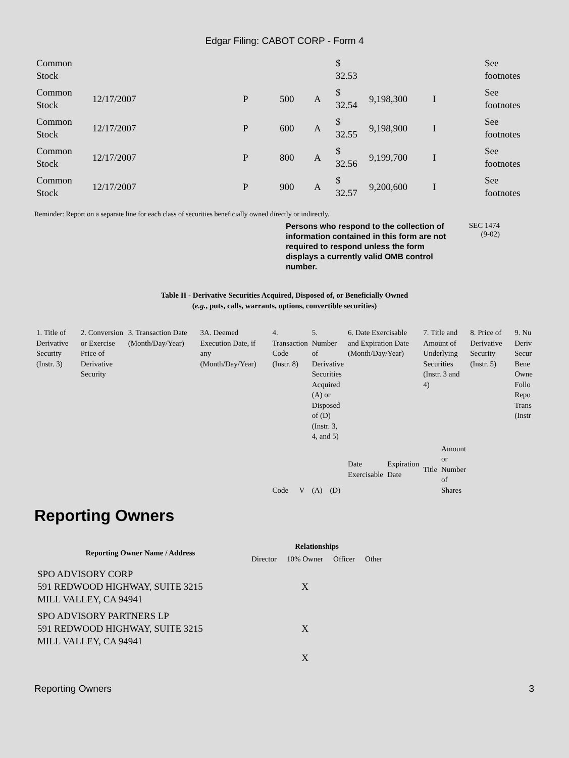Edgar Filing: CABOT CORP - Form 4
| Common Stock | | | | | $ 32.53 | | | See footnotes |
| Common Stock | 12/17/2007 | P | 500 | A | $ 32.54 | 9,198,300 | I | See footnotes |
| Common Stock | 12/17/2007 | P | 600 | A | $ 32.55 | 9,198,900 | I | See footnotes |
| Common Stock | 12/17/2007 | P | 800 | A | $ 32.56 | 9,199,700 | I | See footnotes |
| Common Stock | 12/17/2007 | P | 900 | A | $ 32.57 | 9,200,600 | I | See footnotes |
Reminder: Report on a separate line for each class of securities beneficially owned directly or indirectly.
Persons who respond to the collection of information contained in this form are not required to respond unless the form displays a currently valid OMB control number. SEC 1474
(9-02)
Table II - Derivative Securities Acquired, Disposed of, or Beneficially Owned
(e.g., puts, calls, warrants, options, convertible securities)
| 1. Title of Derivative Security (Instr. 3) | 2. Conversion or Exercise Price of Derivative Security | 3. Transaction Date (Month/Day/Year) | 3A. Deemed Execution Date, if any (Month/Day/Year) | 4. Transaction Code (Instr. 8) | | 5. Number of Derivative Securities Acquired (A) or Disposed of (D) (Instr. 3, 4, and 5) | | 6. Date Exercisable and Expiration Date (Month/Day/Year) | | 7. Title and Amount of Underlying Securities (Instr. 3 and 4) | | 8. Price of Derivative Security (Instr. 5) | 9. Nu Deriv Secur Bene Owne Follo Repo Trans (Instr |
| | | | | Code | V | (A) | (D) | Date Exercisable | Expiration Date | Title | Amount or Number of Shares | | |
Reporting Owners
| Reporting Owner Name / Address | Relationships | | | |
| --- | --- | --- | --- | --- |
| | Director | 10% Owner | Officer | Other |
| SPO ADVISORY CORP 591 REDWOOD HIGHWAY, SUITE 3215 MILL VALLEY, CA 94941 | | X | | |
| SPO ADVISORY PARTNERS LP 591 REDWOOD HIGHWAY, SUITE 3215 MILL VALLEY, CA 94941 | | X | | |
| | | X | | |
Reporting Owners 3